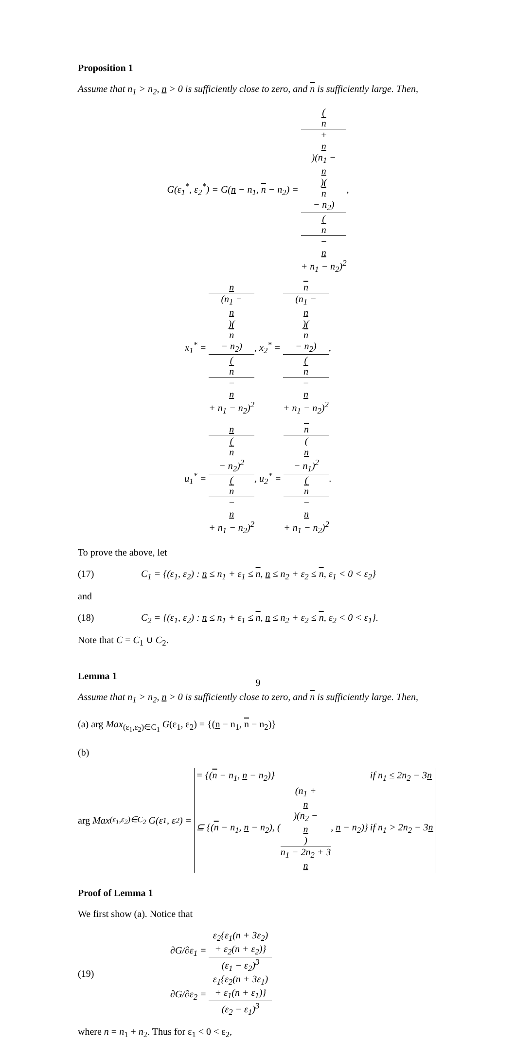Proposition 1
Assume that n<sub>1</sub> > n<sub>2</sub>, n > 0 is sufficiently close to zero, and n is sufficiently large. Then,
G(ε<sub>1</sub><sup>*</sup>, ε<sub>2</sub><sup>*</sup>) = G(n − n<sub>1</sub>, n − n<sub>2</sub>) = (n
+
n)(n<sub>1</sub> −
n)(n
− n<sub>2</sub>) (n
−
n
+ n<sub>1</sub> − n<sub>2</sub>)<sup>2</sup>,
x<sub>1</sub><sup>*</sup> = n
(n<sub>1</sub> −
n)(n
− n<sub>2</sub>) (n
−
n
+ n<sub>1</sub> − n<sub>2</sub>)<sup>2</sup>, x<sub>2</sub><sup>*</sup> = n
(n<sub>1</sub> −
n)(n
− n<sub>2</sub>) (n
−
n
+ n<sub>1</sub> − n<sub>2</sub>)<sup>2</sup>,
u<sub>1</sub><sup>*</sup> = n
(n
− n<sub>2</sub>)<sup>2</sup> (n
−
n
+ n<sub>1</sub> − n<sub>2</sub>)<sup>2</sup>, u<sub>2</sub><sup>*</sup> = n
(n
− n<sub>1</sub>)<sup>2</sup> (n
−
n
+ n<sub>1</sub> − n<sub>2</sub>)<sup>2</sup>.
To prove the above, let
(17) C<sub>1</sub> = {(ε<sub>1</sub>, ε<sub>2</sub>) : n ≤ n<sub>1</sub> + ε<sub>1</sub> ≤ n, n ≤ n<sub>2</sub> + ε<sub>2</sub> ≤ n, ε<sub>1</sub> < 0 < ε<sub>2</sub>}
and
(18) C<sub>2</sub> = {(ε<sub>1</sub>, ε<sub>2</sub>) : n ≤ n<sub>1</sub> + ε<sub>1</sub> ≤ n, n ≤ n<sub>2</sub> + ε<sub>2</sub> ≤ n, ε<sub>2</sub> < 0 < ε<sub>1</sub>}.
Note that C = C<sub>1</sub> ∪ C<sub>2</sub>.
Lemma 1
Assume that n<sub>1</sub> > n<sub>2</sub>, n > 0 is sufficiently close to zero, and n is sufficiently large. Then,
(a) arg Max<sub>(ε<sub>1</sub>,ε<sub>2</sub>)∈C<sub>1</sub></sub> G(ε<sub>1</sub>, ε<sub>2</sub>) = {(n − n<sub>1</sub>, n − n<sub>2</sub>)}
(b)
arg Max<sub>(ε<sub>1</sub>,ε<sub>2</sub>)∈C<sub>2</sub></sub> G(ε<sub>1</sub>, ε<sub>2</sub>) =
| = {( n − n<sub>1</sub>, n − n<sub>2</sub>)} | if n<sub>1</sub> ≤ 2n<sub>2</sub> − 3 n |
| ⊆ {( n − n<sub>1</sub>, n − n<sub>2</sub>), ( (n<sub>1</sub> + n )(n<sub>2</sub> − n ) n<sub>1</sub> − 2n<sub>2</sub> + 3 n , n − n<sub>2</sub>)} | if n<sub>1</sub> > 2n<sub>2</sub> − 3 n |
Proof of Lemma 1
We first show (a). Notice that
(19) ∂G/∂ε<sub>1</sub> = ε<sub>2</sub>{ε<sub>1</sub>(n + 3ε<sub>2</sub>) + ε<sub>2</sub>(n + ε<sub>2</sub>)} (ε<sub>1</sub> − ε<sub>2</sub>)<sup>3</sup>
∂G/∂ε<sub>2</sub> = ε<sub>1</sub>{ε<sub>2</sub>(n + 3ε<sub>1</sub>) + ε<sub>1</sub>(n + ε<sub>1</sub>)} (ε<sub>2</sub> − ε<sub>1</sub>)<sup>3</sup>
where n = n<sub>1</sub> + n<sub>2</sub>. Thus for ε<sub>1</sub> < 0 < ε<sub>2</sub>,
9